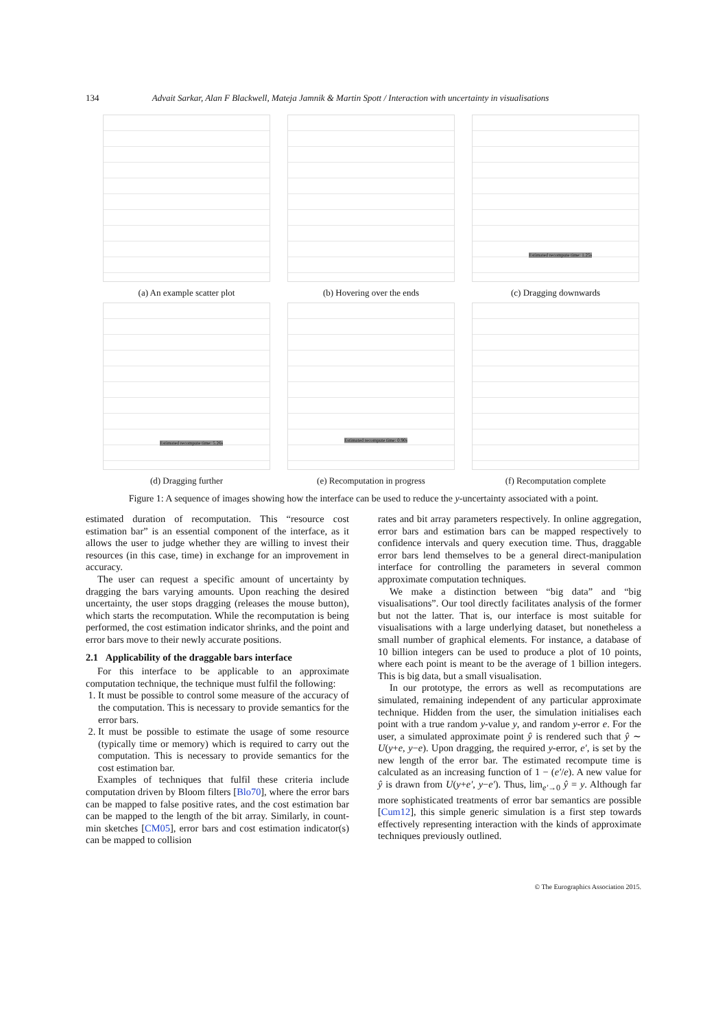134 Advait Sarkar, Alan F Blackwell, Mateja Jamnik & Martin Spott / Interaction with uncertainty in visualisations
(a) An example scatter plot
(b) Hovering over the ends
Estimated recompute time: 1.25s
(c) Dragging downwards
Estimated recompute time: 5.26s
(d) Dragging further
Estimated recompute time: 0.90s
(e) Recomputation in progress
(f) Recomputation complete
Figure 1: A sequence of images showing how the interface can be used to reduce the y-uncertainty associated with a point.
estimated duration of recomputation. This “resource cost estimation bar” is an essential component of the interface, as it allows the user to judge whether they are willing to invest their resources (in this case, time) in exchange for an improvement in accuracy.
The user can request a specific amount of uncertainty by dragging the bars varying amounts. Upon reaching the desired uncertainty, the user stops dragging (releases the mouse button), which starts the recomputation. While the recomputation is being performed, the cost estimation indicator shrinks, and the point and error bars move to their newly accurate positions.
2.1 Applicability of the draggable bars interface
For this interface to be applicable to an approximate computation technique, the technique must fulfil the following:
1. It must be possible to control some measure of the accuracy of the computation. This is necessary to provide semantics for the error bars.
2. It must be possible to estimate the usage of some resource (typically time or memory) which is required to carry out the computation. This is necessary to provide semantics for the cost estimation bar.
Examples of techniques that fulfil these criteria include computation driven by Bloom filters [Blo70], where the error bars can be mapped to false positive rates, and the cost estimation bar can be mapped to the length of the bit array. Similarly, in count-min sketches [CM05], error bars and cost estimation indicator(s) can be mapped to collision
rates and bit array parameters respectively. In online aggregation, error bars and estimation bars can be mapped respectively to confidence intervals and query execution time. Thus, draggable error bars lend themselves to be a general direct-manipulation interface for controlling the parameters in several common approximate computation techniques.
We make a distinction between “big data” and “big visualisations”. Our tool directly facilitates analysis of the former but not the latter. That is, our interface is most suitable for visualisations with a large underlying dataset, but nonetheless a small number of graphical elements. For instance, a database of 10 billion integers can be used to produce a plot of 10 points, where each point is meant to be the average of 1 billion integers. This is big data, but a small visualisation.
In our prototype, the errors as well as recomputations are simulated, remaining independent of any particular approximate technique. Hidden from the user, the simulation initialises each point with a true random y-value y, and random y-error e. For the user, a simulated approximate point ŷ is rendered such that ŷ ∼ U(y+e, y−e). Upon dragging, the required y-error, e′, is set by the new length of the error bar. The estimated recompute time is calculated as an increasing function of 1 − (e′/e). A new value for ŷ is drawn from U(y+e′, y−e′). Thus, lim<sub>e′→0</sub> ŷ = y. Although far more sophisticated treatments of error bar semantics are possible [Cum12], this simple generic simulation is a first step towards effectively representing interaction with the kinds of approximate techniques previously outlined.
© The Eurographics Association 2015.